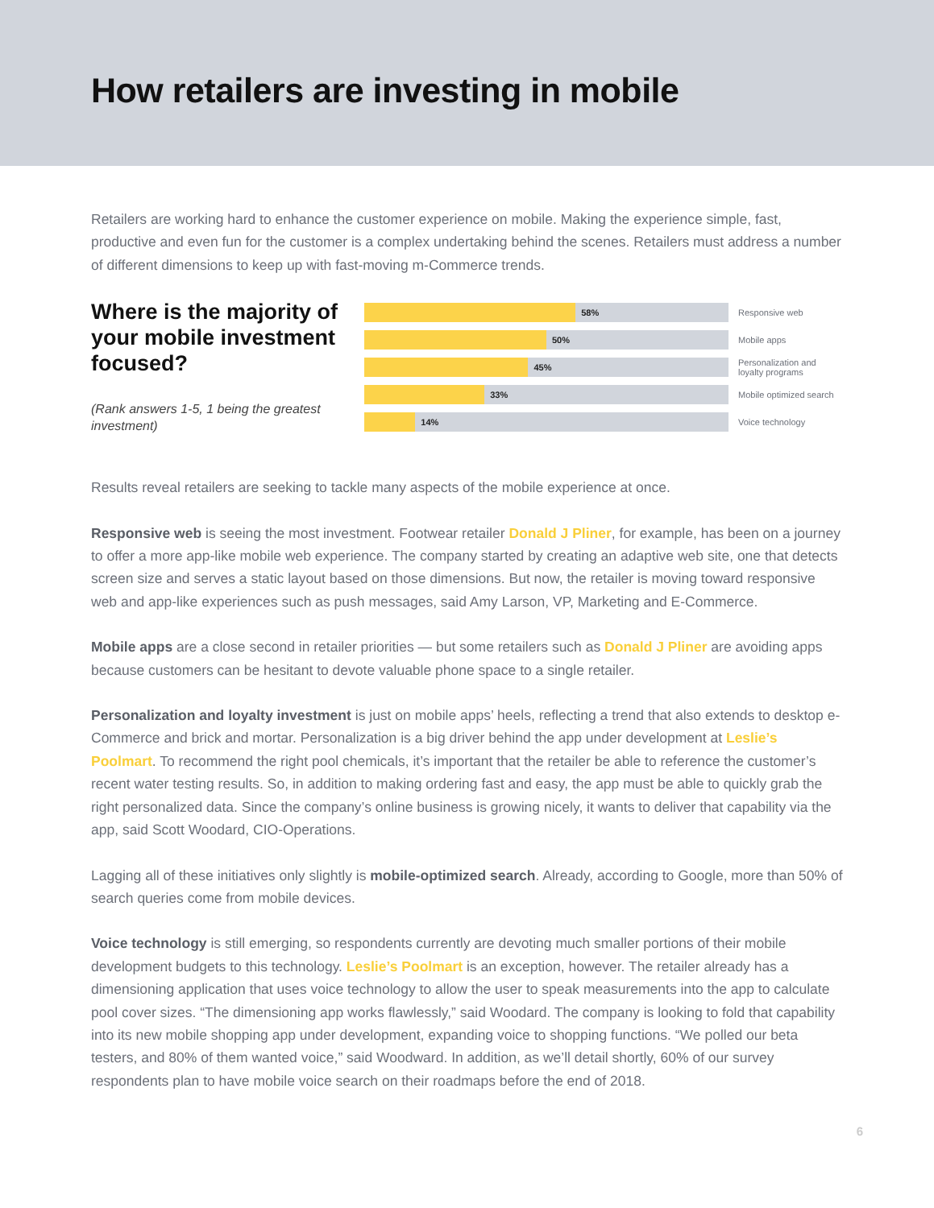How retailers are investing in mobile
Retailers are working hard to enhance the customer experience on mobile. Making the experience simple, fast, productive and even fun for the customer is a complex undertaking behind the scenes. Retailers must address a number of different dimensions to keep up with fast-moving m-Commerce trends.
Where is the majority of your mobile investment focused?
(Rank answers 1-5, 1 being the greatest investment)
58%
Responsive web
50%
Mobile apps
45%
Personalization and loyalty programs
33%
Mobile optimized search
14%
Voice technology
Results reveal retailers are seeking to tackle many aspects of the mobile experience at once.
Responsive web is seeing the most investment. Footwear retailer Donald J Pliner, for example, has been on a journey to offer a more app-like mobile web experience. The company started by creating an adaptive web site, one that detects screen size and serves a static layout based on those dimensions. But now, the retailer is moving toward responsive web and app-like experiences such as push messages, said Amy Larson, VP, Marketing and E-Commerce.
Mobile apps are a close second in retailer priorities — but some retailers such as Donald J Pliner are avoiding apps because customers can be hesitant to devote valuable phone space to a single retailer.
Personalization and loyalty investment is just on mobile apps’ heels, reflecting a trend that also extends to desktop e-Commerce and brick and mortar. Personalization is a big driver behind the app under development at Leslie’s Poolmart. To recommend the right pool chemicals, it’s important that the retailer be able to reference the customer’s recent water testing results. So, in addition to making ordering fast and easy, the app must be able to quickly grab the right personalized data. Since the company’s online business is growing nicely, it wants to deliver that capability via the app, said Scott Woodard, CIO-Operations.
Lagging all of these initiatives only slightly is mobile-optimized search. Already, according to Google, more than 50% of search queries come from mobile devices.
Voice technology is still emerging, so respondents currently are devoting much smaller portions of their mobile development budgets to this technology. Leslie’s Poolmart is an exception, however. The retailer already has a dimensioning application that uses voice technology to allow the user to speak measurements into the app to calculate pool cover sizes. “The dimensioning app works flawlessly,” said Woodard. The company is looking to fold that capability into its new mobile shopping app under development, expanding voice to shopping functions. “We polled our beta testers, and 80% of them wanted voice,” said Woodward. In addition, as we’ll detail shortly, 60% of our survey respondents plan to have mobile voice search on their roadmaps before the end of 2018.
6